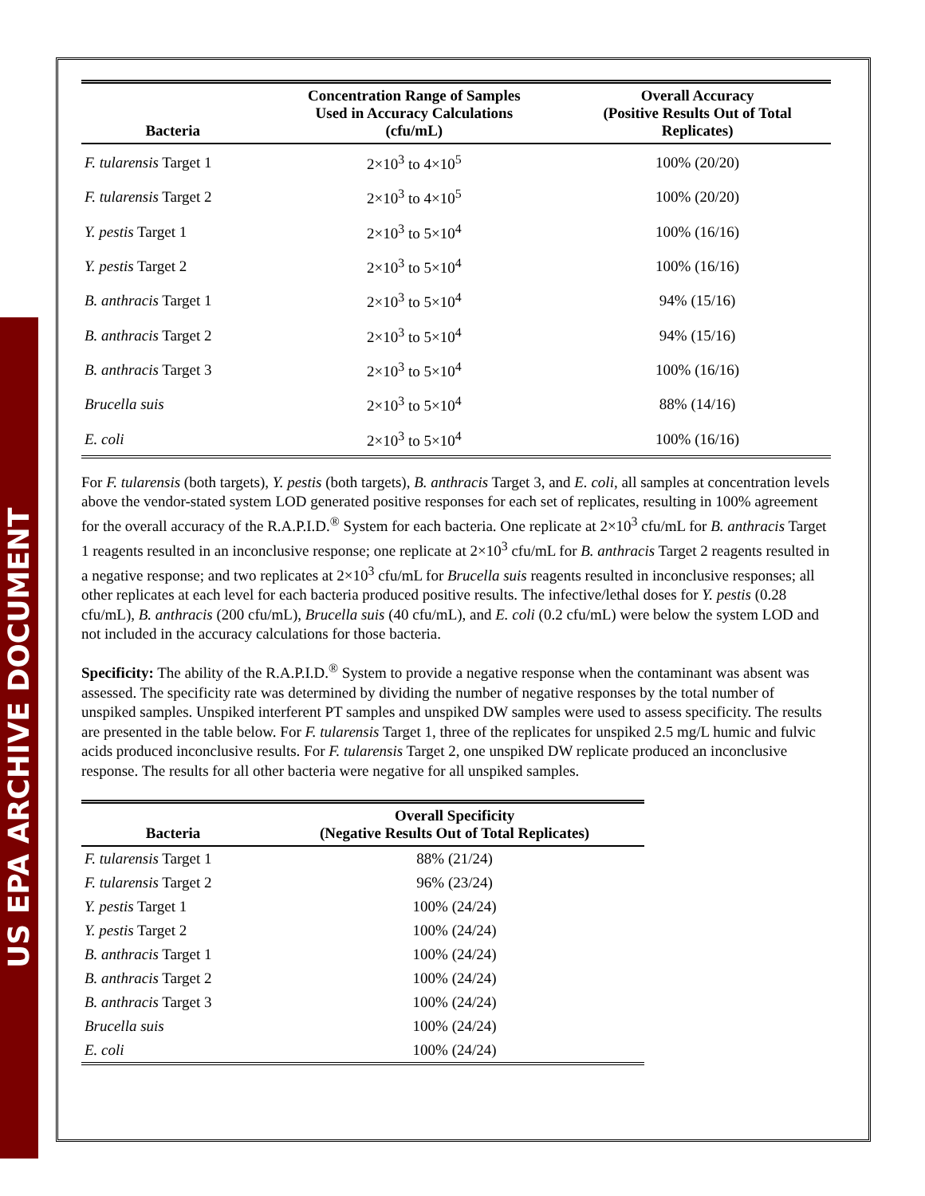US EPA ARCHIVE DOCUMENT
| Bacteria | Concentration Range of Samples Used in Accuracy Calculations (cfu/mL) | Overall Accuracy (Positive Results Out of Total Replicates) |
| --- | --- | --- |
| F. tularensis Target 1 | 2×10<sup>3</sup> to 4×10<sup>5</sup> | 100% (20/20) |
| F. tularensis Target 2 | 2×10<sup>3</sup> to 4×10<sup>5</sup> | 100% (20/20) |
| Y. pestis Target 1 | 2×10<sup>3</sup> to 5×10<sup>4</sup> | 100% (16/16) |
| Y. pestis Target 2 | 2×10<sup>3</sup> to 5×10<sup>4</sup> | 100% (16/16) |
| B. anthracis Target 1 | 2×10<sup>3</sup> to 5×10<sup>4</sup> | 94% (15/16) |
| B. anthracis Target 2 | 2×10<sup>3</sup> to 5×10<sup>4</sup> | 94% (15/16) |
| B. anthracis Target 3 | 2×10<sup>3</sup> to 5×10<sup>4</sup> | 100% (16/16) |
| Brucella suis | 2×10<sup>3</sup> to 5×10<sup>4</sup> | 88% (14/16) |
| E. coli | 2×10<sup>3</sup> to 5×10<sup>4</sup> | 100% (16/16) |
For F. tularensis (both targets), Y. pestis (both targets), B. anthracis Target 3, and E. coli, all samples at concentration levels above the vendor-stated system LOD generated positive responses for each set of replicates, resulting in 100% agreement for the overall accuracy of the R.A.P.I.D.<sup>®</sup> System for each bacteria. One replicate at 2×10<sup>3</sup> cfu/mL for B. anthracis Target 1 reagents resulted in an inconclusive response; one replicate at 2×10<sup>3</sup> cfu/mL for B. anthracis Target 2 reagents resulted in a negative response; and two replicates at 2×10<sup>3</sup> cfu/mL for Brucella suis reagents resulted in inconclusive responses; all other replicates at each level for each bacteria produced positive results. The infective/lethal doses for Y. pestis (0.28 cfu/mL), B. anthracis (200 cfu/mL), Brucella suis (40 cfu/mL), and E. coli (0.2 cfu/mL) were below the system LOD and not included in the accuracy calculations for those bacteria.
Specificity: The ability of the R.A.P.I.D.<sup>®</sup> System to provide a negative response when the contaminant was absent was assessed. The specificity rate was determined by dividing the number of negative responses by the total number of unspiked samples. Unspiked interferent PT samples and unspiked DW samples were used to assess specificity. The results are presented in the table below. For F. tularensis Target 1, three of the replicates for unspiked 2.5 mg/L humic and fulvic acids produced inconclusive results. For F. tularensis Target 2, one unspiked DW replicate produced an inconclusive response. The results for all other bacteria were negative for all unspiked samples.
| Bacteria | Overall Specificity (Negative Results Out of Total Replicates) |
| --- | --- |
| F. tularensis Target 1 | 88% (21/24) |
| F. tularensis Target 2 | 96% (23/24) |
| Y. pestis Target 1 | 100% (24/24) |
| Y. pestis Target 2 | 100% (24/24) |
| B. anthracis Target 1 | 100% (24/24) |
| B. anthracis Target 2 | 100% (24/24) |
| B. anthracis Target 3 | 100% (24/24) |
| Brucella suis | 100% (24/24) |
| E. coli | 100% (24/24) |